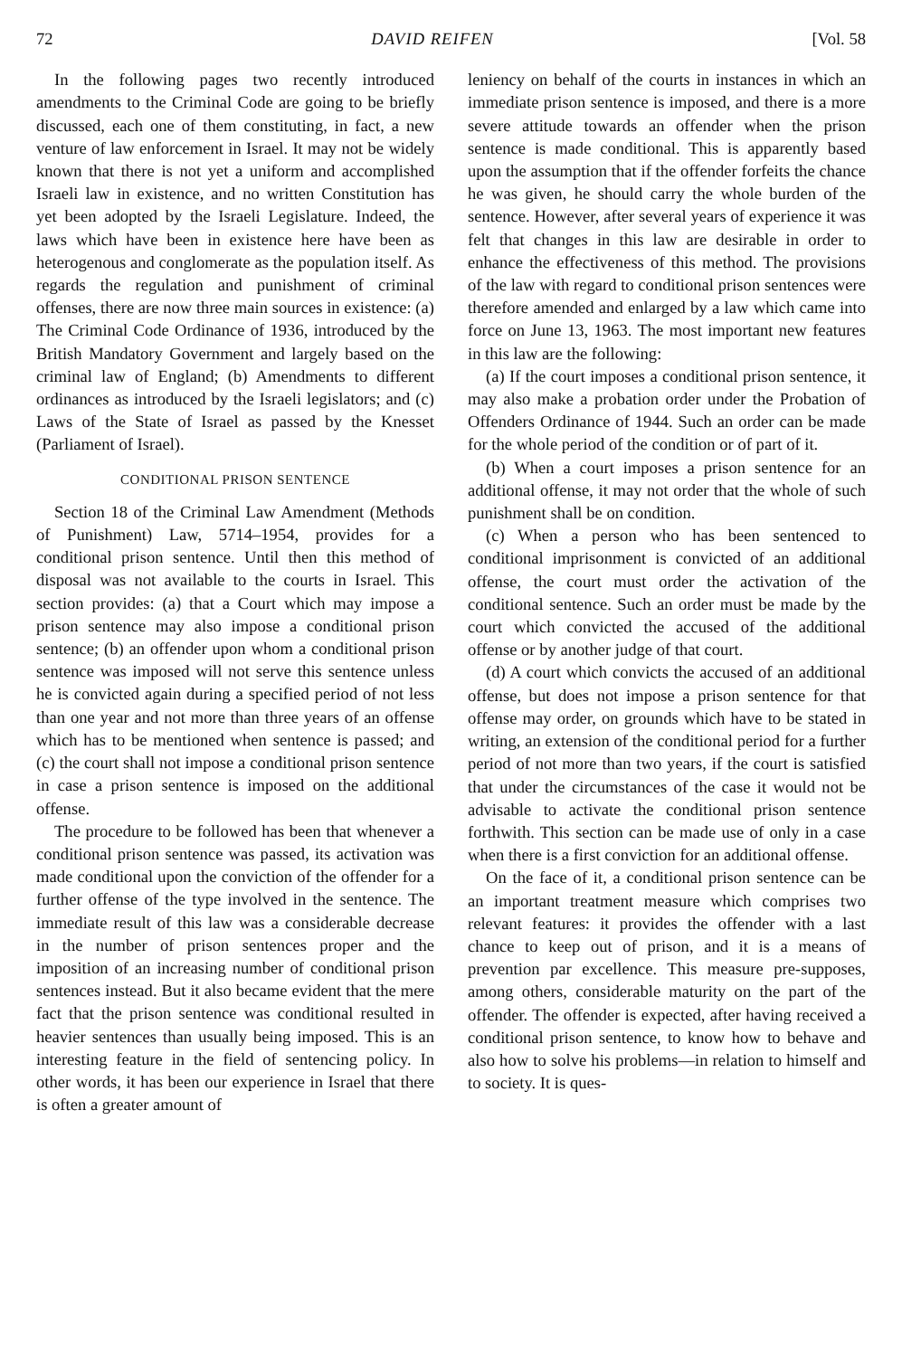72 DAVID REIFEN [Vol. 58
In the following pages two recently introduced amendments to the Criminal Code are going to be briefly discussed, each one of them constituting, in fact, a new venture of law enforcement in Israel. It may not be widely known that there is not yet a uniform and accomplished Israeli law in existence, and no written Constitution has yet been adopted by the Israeli Legislature. Indeed, the laws which have been in existence here have been as heterogenous and conglomerate as the population itself. As regards the regulation and punishment of criminal offenses, there are now three main sources in existence: (a) The Criminal Code Ordinance of 1936, introduced by the British Mandatory Government and largely based on the criminal law of England; (b) Amendments to different ordinances as introduced by the Israeli legislators; and (c) Laws of the State of Israel as passed by the Knesset (Parliament of Israel).
CONDITIONAL PRISON SENTENCE
Section 18 of the Criminal Law Amendment (Methods of Punishment) Law, 5714–1954, provides for a conditional prison sentence. Until then this method of disposal was not available to the courts in Israel. This section provides: (a) that a Court which may impose a prison sentence may also impose a conditional prison sentence; (b) an offender upon whom a conditional prison sentence was imposed will not serve this sentence unless he is convicted again during a specified period of not less than one year and not more than three years of an offense which has to be mentioned when sentence is passed; and (c) the court shall not impose a conditional prison sentence in case a prison sentence is imposed on the additional offense.
The procedure to be followed has been that whenever a conditional prison sentence was passed, its activation was made conditional upon the conviction of the offender for a further offense of the type involved in the sentence. The immediate result of this law was a considerable decrease in the number of prison sentences proper and the imposition of an increasing number of conditional prison sentences instead. But it also became evident that the mere fact that the prison sentence was conditional resulted in heavier sentences than usually being imposed. This is an interesting feature in the field of sentencing policy. In other words, it has been our experience in Israel that there is often a greater amount of
leniency on behalf of the courts in instances in which an immediate prison sentence is imposed, and there is a more severe attitude towards an offender when the prison sentence is made conditional. This is apparently based upon the assumption that if the offender forfeits the chance he was given, he should carry the whole burden of the sentence. However, after several years of experience it was felt that changes in this law are desirable in order to enhance the effectiveness of this method. The provisions of the law with regard to conditional prison sentences were therefore amended and enlarged by a law which came into force on June 13, 1963. The most important new features in this law are the following:
(a) If the court imposes a conditional prison sentence, it may also make a probation order under the Probation of Offenders Ordinance of 1944. Such an order can be made for the whole period of the condition or of part of it.
(b) When a court imposes a prison sentence for an additional offense, it may not order that the whole of such punishment shall be on condition.
(c) When a person who has been sentenced to conditional imprisonment is convicted of an additional offense, the court must order the activation of the conditional sentence. Such an order must be made by the court which convicted the accused of the additional offense or by another judge of that court.
(d) A court which convicts the accused of an additional offense, but does not impose a prison sentence for that offense may order, on grounds which have to be stated in writing, an extension of the conditional period for a further period of not more than two years, if the court is satisfied that under the circumstances of the case it would not be advisable to activate the conditional prison sentence forthwith. This section can be made use of only in a case when there is a first conviction for an additional offense.
On the face of it, a conditional prison sentence can be an important treatment measure which comprises two relevant features: it provides the offender with a last chance to keep out of prison, and it is a means of prevention par excellence. This measure pre-supposes, among others, considerable maturity on the part of the offender. The offender is expected, after having received a conditional prison sentence, to know how to behave and also how to solve his problems—in relation to himself and to society. It is ques-